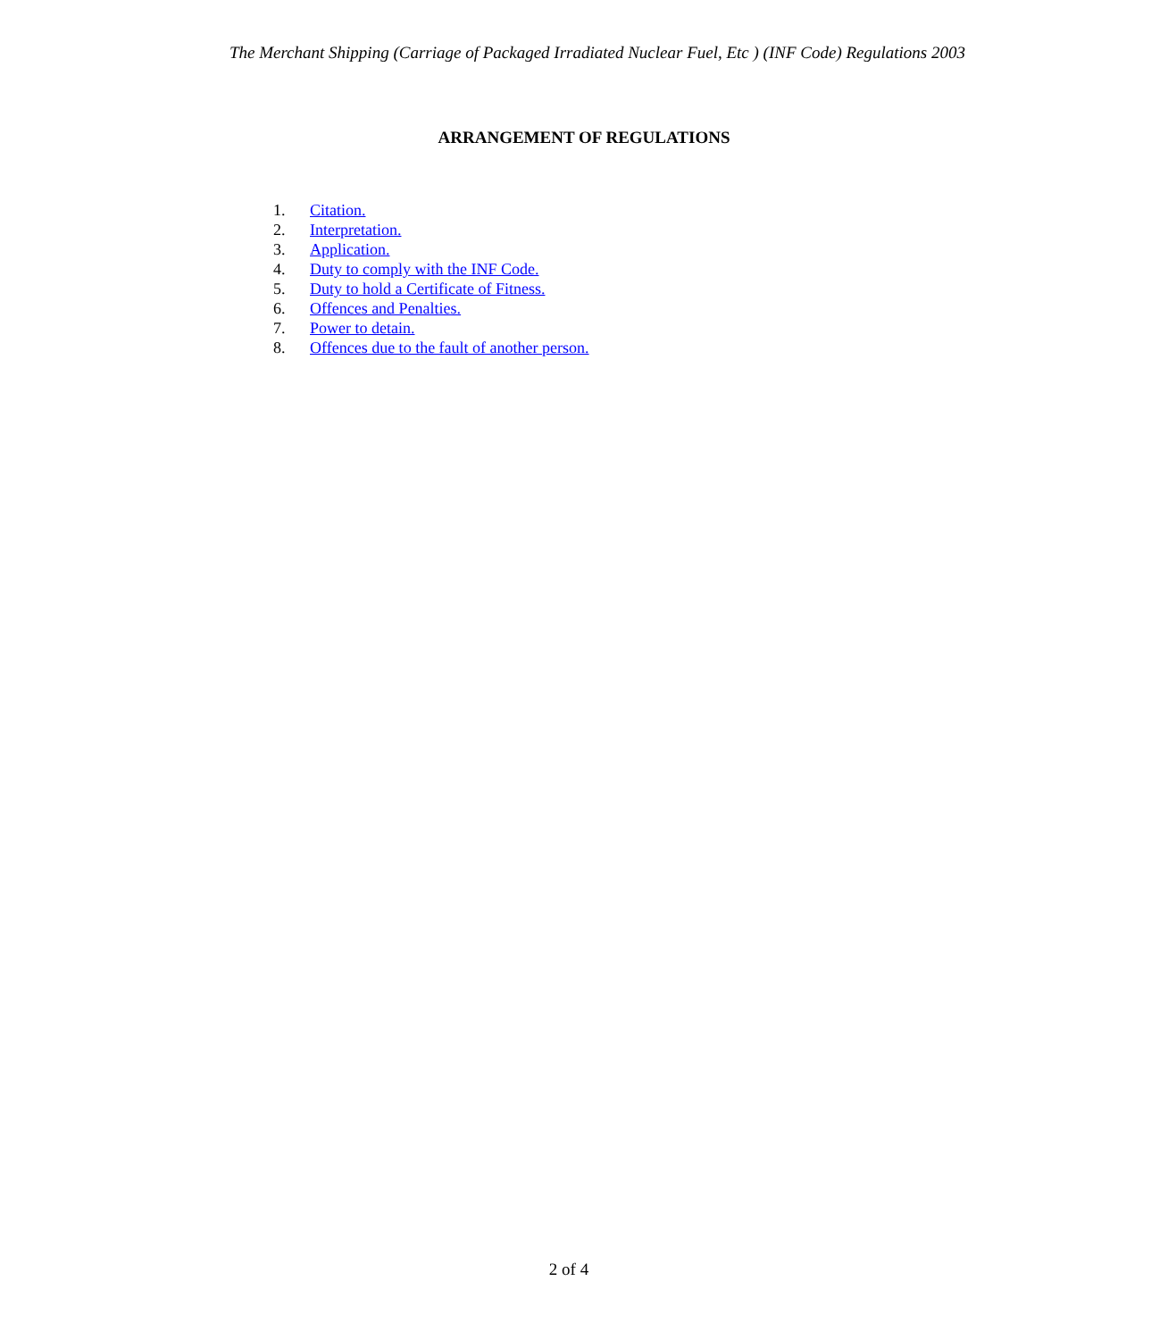The Merchant Shipping (Carriage of Packaged Irradiated Nuclear Fuel, Etc ) (INF Code) Regulations 2003
ARRANGEMENT OF REGULATIONS
1. Citation.
2. Interpretation.
3. Application.
4. Duty to comply with the INF Code.
5. Duty to hold a Certificate of Fitness.
6. Offences and Penalties.
7. Power to detain.
8. Offences due to the fault of another person.
2 of 4